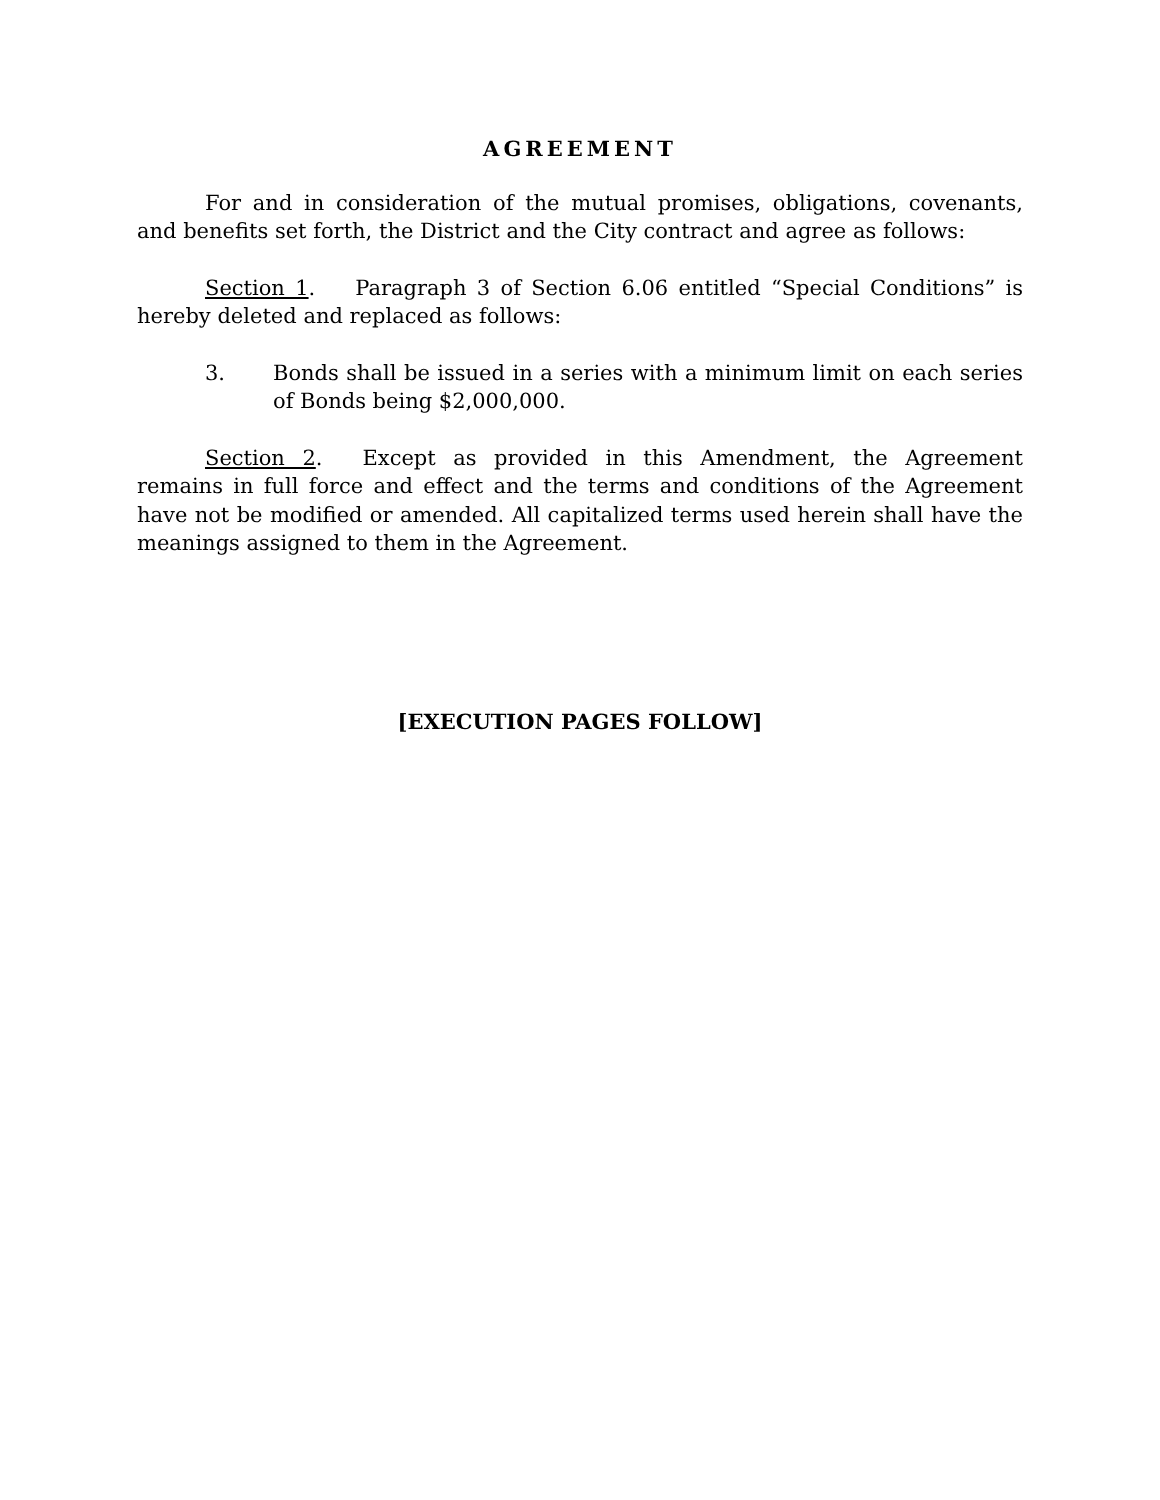AGREEMENT
For and in consideration of the mutual promises, obligations, covenants, and benefits set forth, the District and the City contract and agree as follows:
Section 1. Paragraph 3 of Section 6.06 entitled “Special Conditions” is hereby deleted and replaced as follows:
3. Bonds shall be issued in a series with a minimum limit on each series of Bonds being $2,000,000.
Section 2. Except as provided in this Amendment, the Agreement remains in full force and effect and the terms and conditions of the Agreement have not be modified or amended. All capitalized terms used herein shall have the meanings assigned to them in the Agreement.
[EXECUTION PAGES FOLLOW]